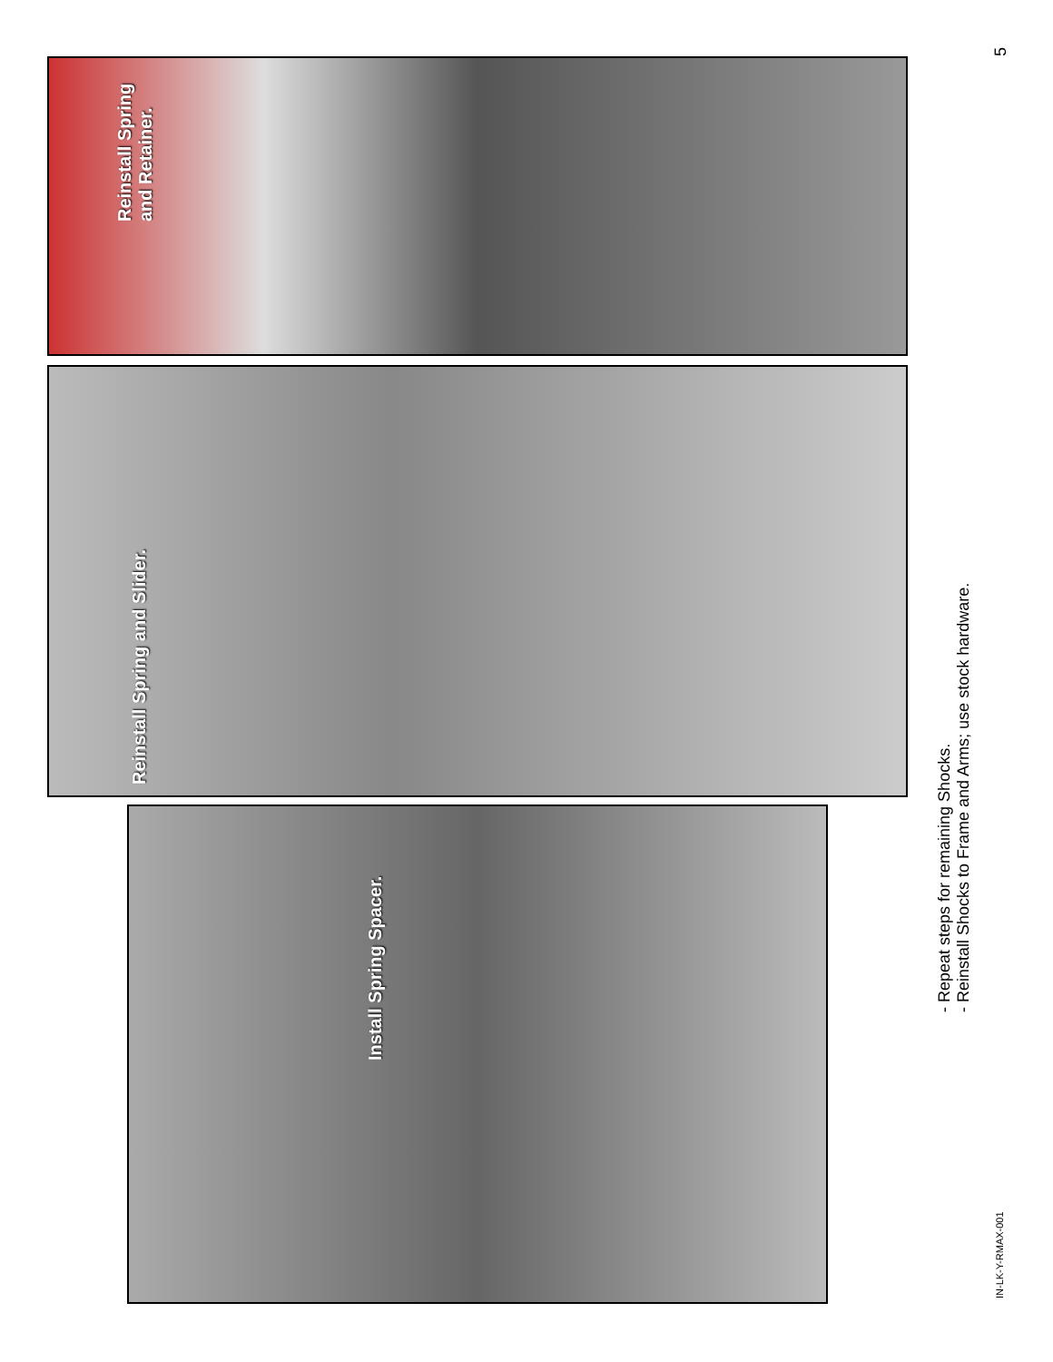Reinstall Spring
and Retainer.
Reinstall Spring and Slider.
Install Spring Spacer.
- Repeat steps for remaining Shocks.
- Reinstall Shocks to Frame and Arms; use stock hardware.
IN-LK-Y-RMAX-001
5